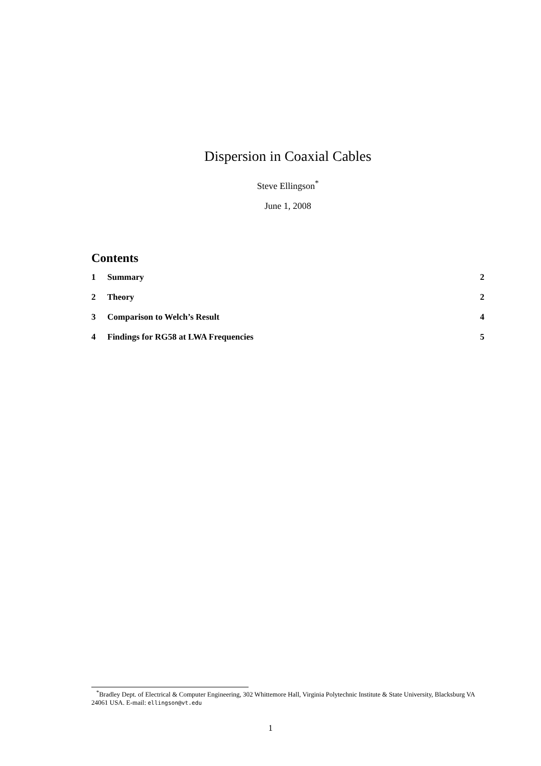Dispersion in Coaxial Cables
Steve Ellingson<sup>*</sup>
June 1, 2008
Contents
1 Summary 2
2 Theory 2
3 Comparison to Welch’s Result 4
4 Findings for RG58 at LWA Frequencies 5
<sup>*</sup> Bradley Dept. of Electrical & Computer Engineering, 302 Whittemore Hall, Virginia Polytechnic Institute & State University, Blacksburg VA 24061 USA. E-mail: ellingson@vt.edu
1